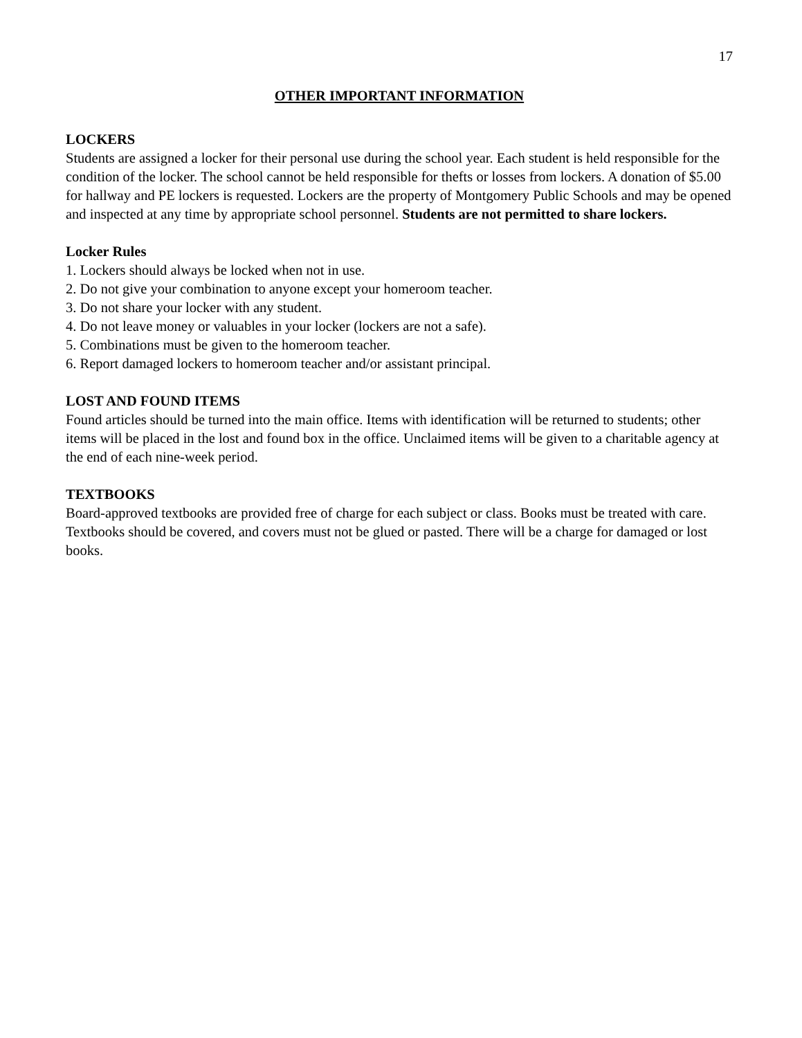17
OTHER IMPORTANT INFORMATION
LOCKERS
Students are assigned a locker for their personal use during the school year. Each student is held responsible for the condition of the locker. The school cannot be held responsible for thefts or losses from lockers. A donation of $5.00 for hallway and PE lockers is requested. Lockers are the property of Montgomery Public Schools and may be opened and inspected at any time by appropriate school personnel. Students are not permitted to share lockers.
Locker Rules
1. Lockers should always be locked when not in use.
2. Do not give your combination to anyone except your homeroom teacher.
3. Do not share your locker with any student.
4. Do not leave money or valuables in your locker (lockers are not a safe).
5. Combinations must be given to the homeroom teacher.
6. Report damaged lockers to homeroom teacher and/or assistant principal.
LOST AND FOUND ITEMS
Found articles should be turned into the main office. Items with identification will be returned to students; other items will be placed in the lost and found box in the office. Unclaimed items will be given to a charitable agency at the end of each nine-week period.
TEXTBOOKS
Board-approved textbooks are provided free of charge for each subject or class. Books must be treated with care. Textbooks should be covered, and covers must not be glued or pasted. There will be a charge for damaged or lost books.